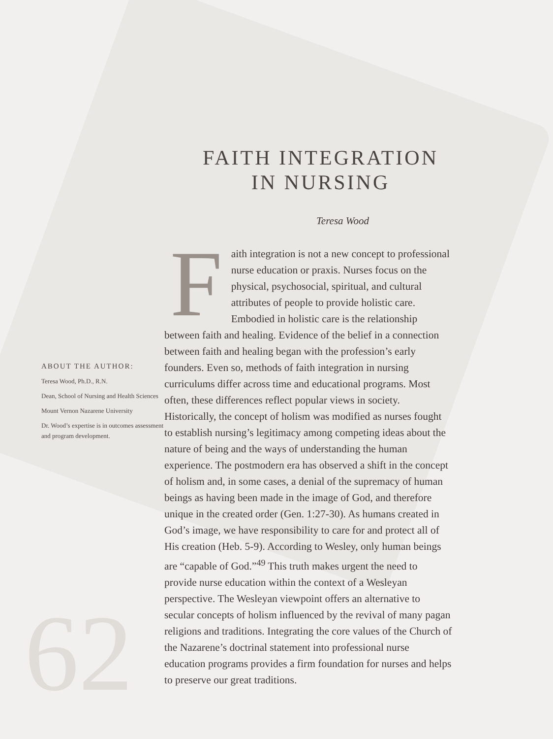62
ABOUT THE AUTHOR:
Teresa Wood, Ph.D., R.N.
Dean, School of Nursing and Health Sciences
Mount Vernon Nazarene University
Dr. Wood’s expertise is in outcomes assessment and program development.
FAITH INTEGRATION
IN NURSING
Teresa Wood
Faith integration is not a new concept to professional nurse education or praxis. Nurses focus on the physical, psychosocial, spiritual, and cultural attributes of people to provide holistic care. Embodied in holistic care is the relationship between faith and healing. Evidence of the belief in a connection between faith and healing began with the profession’s early founders. Even so, methods of faith integration in nursing curriculums differ across time and educational programs. Most often, these differences reflect popular views in society. Historically, the concept of holism was modified as nurses fought to establish nursing’s legitimacy among competing ideas about the nature of being and the ways of understanding the human experience. The postmodern era has observed a shift in the concept of holism and, in some cases, a denial of the supremacy of human beings as having been made in the image of God, and therefore unique in the created order (Gen. 1:27-30). As humans created in God’s image, we have responsibility to care for and protect all of His creation (Heb. 5-9). According to Wesley, only human beings are “capable of God.”<sup>49</sup> This truth makes urgent the need to provide nurse education within the context of a Wesleyan perspective. The Wesleyan viewpoint offers an alternative to secular concepts of holism influenced by the revival of many pagan religions and traditions. Integrating the core values of the Church of the Nazarene’s doctrinal statement into professional nurse education programs provides a firm foundation for nurses and helps to preserve our great traditions.